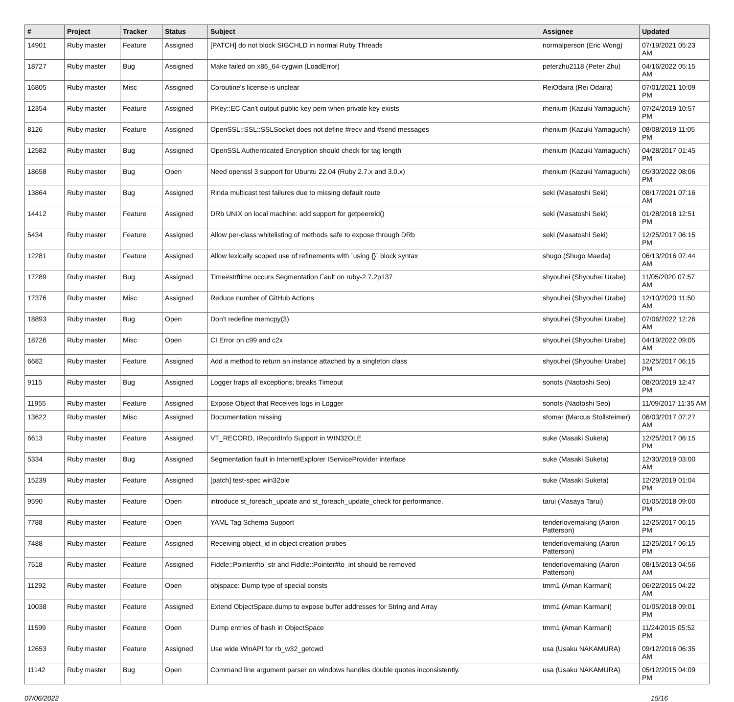| # | Project | Tracker | Status | Subject | Assignee | Updated |
| --- | --- | --- | --- | --- | --- | --- |
| 14901 | Ruby master | Feature | Assigned | [PATCH] do not block SIGCHLD in normal Ruby Threads | normalperson (Eric Wong) | 07/19/2021 05:23 AM |
| 18727 | Ruby master | Bug | Assigned | Make failed on x86_64-cygwin (LoadError) | peterzhu2118 (Peter Zhu) | 04/16/2022 05:15 AM |
| 16805 | Ruby master | Misc | Assigned | Coroutine's license is unclear | ReiOdaira (Rei Odaira) | 07/01/2021 10:09 PM |
| 12354 | Ruby master | Feature | Assigned | PKey::EC Can't output public key pem when private key exists | rhenium (Kazuki Yamaguchi) | 07/24/2019 10:57 PM |
| 8126 | Ruby master | Feature | Assigned | OpenSSL::SSL::SSLSocket does not define #recv and #send messages | rhenium (Kazuki Yamaguchi) | 08/08/2019 11:05 PM |
| 12582 | Ruby master | Bug | Assigned | OpenSSL Authenticated Encryption should check for tag length | rhenium (Kazuki Yamaguchi) | 04/28/2017 01:45 PM |
| 18658 | Ruby master | Bug | Open | Need openssl 3 support for Ubuntu 22.04 (Ruby 2.7.x and 3.0.x) | rhenium (Kazuki Yamaguchi) | 05/30/2022 08:06 PM |
| 13864 | Ruby master | Bug | Assigned | Rinda multicast test failures due to missing default route | seki (Masatoshi Seki) | 08/17/2021 07:16 AM |
| 14412 | Ruby master | Feature | Assigned | DRb UNIX on local machine: add support for getpeereid() | seki (Masatoshi Seki) | 01/28/2018 12:51 PM |
| 5434 | Ruby master | Feature | Assigned | Allow per-class whitelisting of methods safe to expose through DRb | seki (Masatoshi Seki) | 12/25/2017 06:15 PM |
| 12281 | Ruby master | Feature | Assigned | Allow lexically scoped use of refinements with `using {}` block syntax | shugo (Shugo Maeda) | 06/13/2016 07:44 AM |
| 17289 | Ruby master | Bug | Assigned | Time#strftime occurs Segmentation Fault on ruby-2.7.2p137 | shyouhei (Shyouhei Urabe) | 11/05/2020 07:57 AM |
| 17376 | Ruby master | Misc | Assigned | Reduce number of GitHub Actions | shyouhei (Shyouhei Urabe) | 12/10/2020 11:50 AM |
| 18893 | Ruby master | Bug | Open | Don't redefine memcpy(3) | shyouhei (Shyouhei Urabe) | 07/06/2022 12:26 AM |
| 18726 | Ruby master | Misc | Open | CI Error on c99 and c2x | shyouhei (Shyouhei Urabe) | 04/19/2022 09:05 AM |
| 6682 | Ruby master | Feature | Assigned | Add a method to return an instance attached by a singleton class | shyouhei (Shyouhei Urabe) | 12/25/2017 06:15 PM |
| 9115 | Ruby master | Bug | Assigned | Logger traps all exceptions; breaks Timeout | sonots (Naotoshi Seo) | 08/20/2019 12:47 PM |
| 11955 | Ruby master | Feature | Assigned | Expose Object that Receives logs in Logger | sonots (Naotoshi Seo) | 11/09/2017 11:35 AM |
| 13622 | Ruby master | Misc | Assigned | Documentation missing | stomar (Marcus Stollsteimer) | 06/03/2017 07:27 AM |
| 6613 | Ruby master | Feature | Assigned | VT_RECORD, IRecordInfo Support in WIN32OLE | suke (Masaki Suketa) | 12/25/2017 06:15 PM |
| 5334 | Ruby master | Bug | Assigned | Segmentation fault in InternetExplorer IServiceProvider interface | suke (Masaki Suketa) | 12/30/2019 03:00 AM |
| 15239 | Ruby master | Feature | Assigned | [patch] test-spec win32ole | suke (Masaki Suketa) | 12/29/2019 01:04 PM |
| 9590 | Ruby master | Feature | Open | introduce st_foreach_update and st_foreach_update_check for performance. | tarui (Masaya Tarui) | 01/05/2018 09:00 PM |
| 7788 | Ruby master | Feature | Open | YAML Tag Schema Support | tenderlovemaking (Aaron Patterson) | 12/25/2017 06:15 PM |
| 7488 | Ruby master | Feature | Assigned | Receiving object_id in object creation probes | tenderlovemaking (Aaron Patterson) | 12/25/2017 06:15 PM |
| 7518 | Ruby master | Feature | Assigned | Fiddle::Pointer#to_str and Fiddle::Pointer#to_int should be removed | tenderlovemaking (Aaron Patterson) | 08/15/2013 04:56 AM |
| 11292 | Ruby master | Feature | Open | objspace: Dump type of special consts | tmm1 (Aman Karmani) | 06/22/2015 04:22 AM |
| 10038 | Ruby master | Feature | Assigned | Extend ObjectSpace.dump to expose buffer addresses for String and Array | tmm1 (Aman Karmani) | 01/05/2018 09:01 PM |
| 11599 | Ruby master | Feature | Open | Dump entries of hash in ObjectSpace | tmm1 (Aman Karmani) | 11/24/2015 05:52 PM |
| 12653 | Ruby master | Feature | Assigned | Use wide WinAPI for rb_w32_getcwd | usa (Usaku NAKAMURA) | 09/12/2016 06:35 AM |
| 11142 | Ruby master | Bug | Open | Command line argument parser on windows handles double quotes inconsistently. | usa (Usaku NAKAMURA) | 05/12/2015 04:09 PM |
07/06/2022 15/16